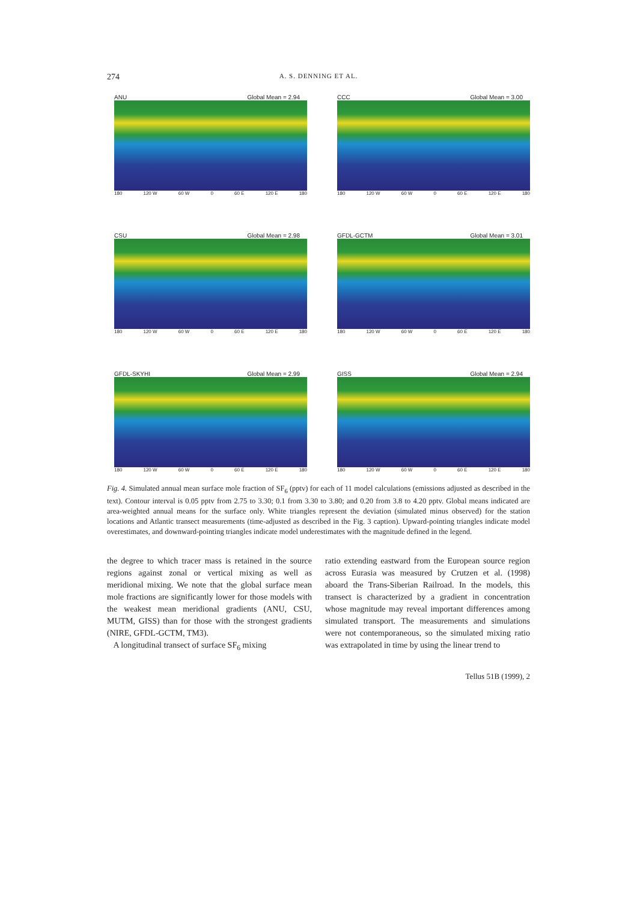274 A. S. DENNING ET AL.
ANU Global Mean = 2.94
180 120 W 60 W 0 60 E 120 E 180
CCC Global Mean = 3.00
180 120 W 60 W 0 60 E 120 E 180
CSU Global Mean = 2.98
180 120 W 60 W 0 60 E 120 E 180
GFDL-GCTM Global Mean = 3.01
180 120 W 60 W 0 60 E 120 E 180
GFDL-SKYHI Global Mean = 2.99
180 120 W 60 W 0 60 E 120 E 180
GISS Global Mean = 2.94
180 120 W 60 W 0 60 E 120 E 180
Fig. 4. Simulated annual mean surface mole fraction of SF<sub>6</sub> (pptv) for each of 11 model calculations (emissions adjusted as described in the text). Contour interval is 0.05 pptv from 2.75 to 3.30; 0.1 from 3.30 to 3.80; and 0.20 from 3.8 to 4.20 pptv. Global means indicated are area-weighted annual means for the surface only. White triangles represent the deviation (simulated minus observed) for the station locations and Atlantic transect measurements (time-adjusted as described in the Fig. 3 caption). Upward-pointing triangles indicate model overestimates, and downward-pointing triangles indicate model underestimates with the magnitude defined in the legend.
the degree to which tracer mass is retained in the source regions against zonal or vertical mixing as well as meridional mixing. We note that the global surface mean mole fractions are significantly lower for those models with the weakest mean meridional gradients (ANU, CSU, MUTM, GISS) than for those with the strongest gradients (NIRE, GFDL-GCTM, TM3).
A longitudinal transect of surface SF<sub>6</sub> mixing
ratio extending eastward from the European source region across Eurasia was measured by Crutzen et al. (1998) aboard the Trans-Siberian Railroad. In the models, this transect is characterized by a gradient in concentration whose magnitude may reveal important differences among simulated transport. The measurements and simulations were not contemporaneous, so the simulated mixing ratio was extrapolated in time by using the linear trend to
Tellus 51B (1999), 2